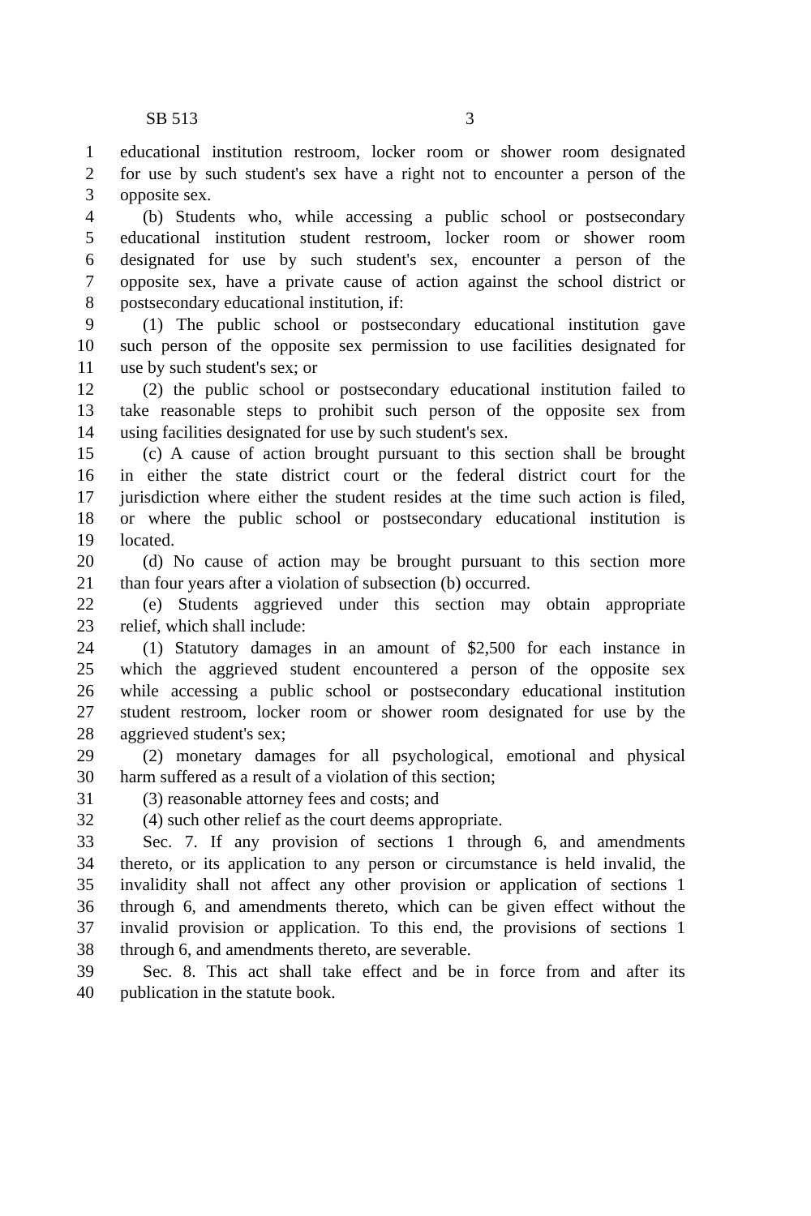SB 513 3
1 educational institution restroom, locker room or shower room designated
2 for use by such student's sex have a right not to encounter a person of the
3 opposite sex.
4 (b) Students who, while accessing a public school or postsecondary
5 educational institution student restroom, locker room or shower room
6 designated for use by such student's sex, encounter a person of the
7 opposite sex, have a private cause of action against the school district or
8 postsecondary educational institution, if:
9 (1) The public school or postsecondary educational institution gave
10 such person of the opposite sex permission to use facilities designated for
11 use by such student's sex; or
12 (2) the public school or postsecondary educational institution failed to
13 take reasonable steps to prohibit such person of the opposite sex from
14 using facilities designated for use by such student's sex.
15 (c) A cause of action brought pursuant to this section shall be brought
16 in either the state district court or the federal district court for the
17 jurisdiction where either the student resides at the time such action is filed,
18 or where the public school or postsecondary educational institution is
19 located.
20 (d) No cause of action may be brought pursuant to this section more
21 than four years after a violation of subsection (b) occurred.
22 (e) Students aggrieved under this section may obtain appropriate
23 relief, which shall include:
24 (1) Statutory damages in an amount of $2,500 for each instance in
25 which the aggrieved student encountered a person of the opposite sex
26 while accessing a public school or postsecondary educational institution
27 student restroom, locker room or shower room designated for use by the
28 aggrieved student's sex;
29 (2) monetary damages for all psychological, emotional and physical
30 harm suffered as a result of a violation of this section;
31 (3) reasonable attorney fees and costs; and
32 (4) such other relief as the court deems appropriate.
33 Sec. 7. If any provision of sections 1 through 6, and amendments
34 thereto, or its application to any person or circumstance is held invalid, the
35 invalidity shall not affect any other provision or application of sections 1
36 through 6, and amendments thereto, which can be given effect without the
37 invalid provision or application. To this end, the provisions of sections 1
38 through 6, and amendments thereto, are severable.
39 Sec. 8. This act shall take effect and be in force from and after its
40 publication in the statute book.